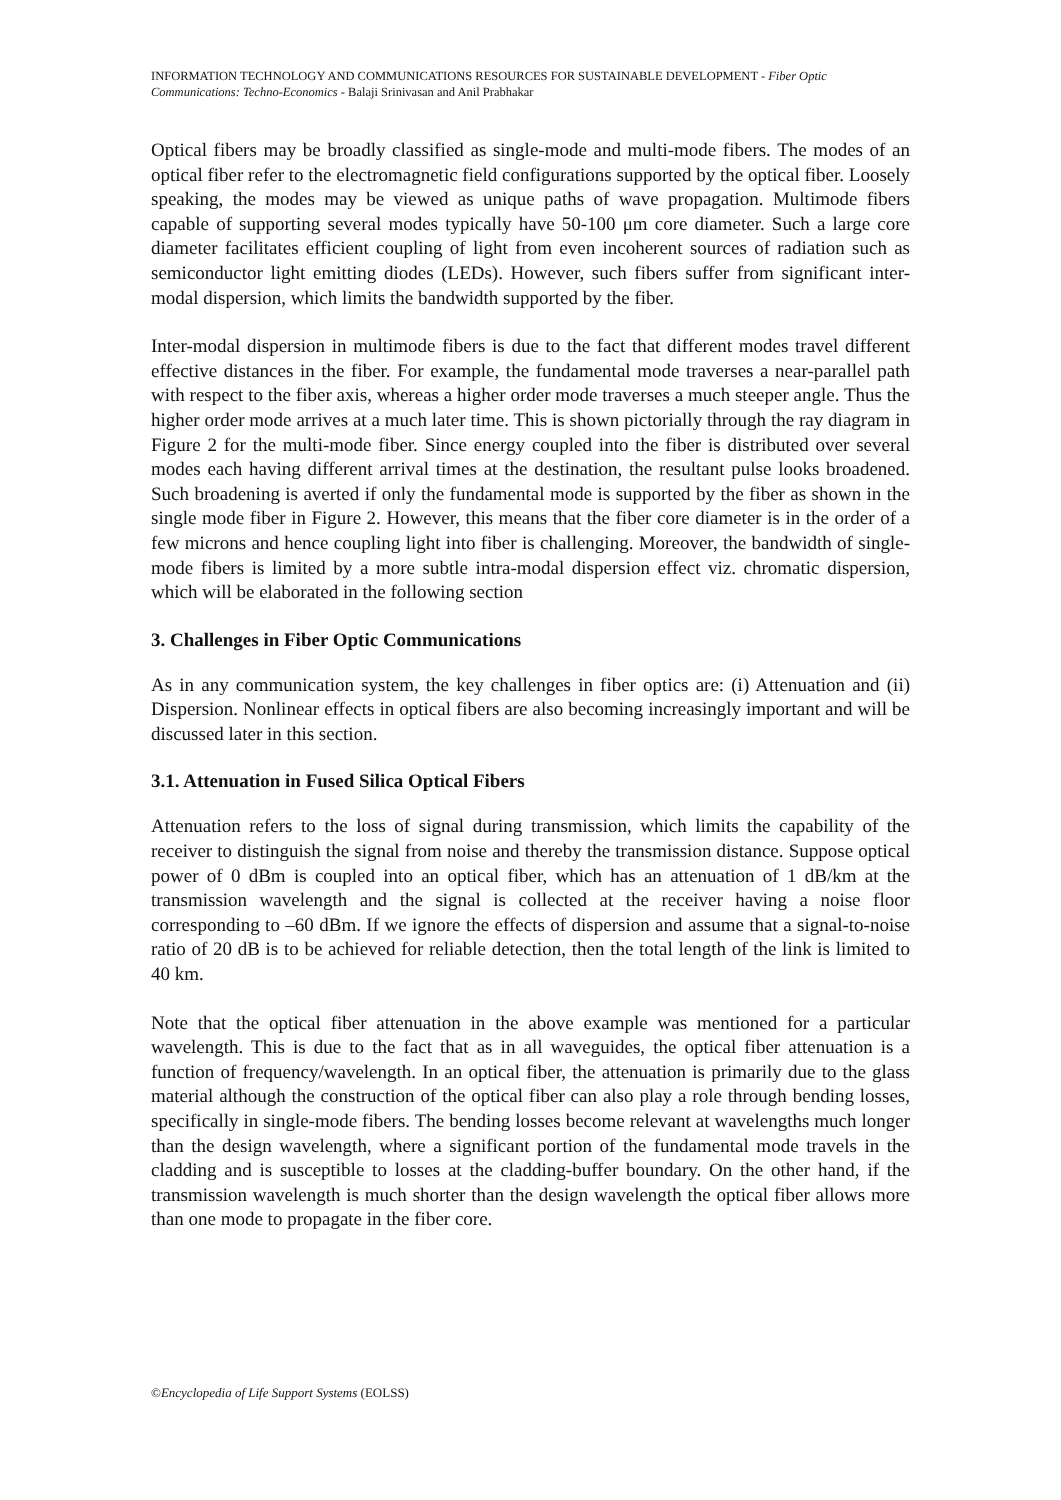INFORMATION TECHNOLOGY AND COMMUNICATIONS RESOURCES FOR SUSTAINABLE DEVELOPMENT - Fiber Optic Communications: Techno-Economics - Balaji Srinivasan and Anil Prabhakar
Optical fibers may be broadly classified as single-mode and multi-mode fibers. The modes of an optical fiber refer to the electromagnetic field configurations supported by the optical fiber. Loosely speaking, the modes may be viewed as unique paths of wave propagation. Multimode fibers capable of supporting several modes typically have 50-100 μm core diameter. Such a large core diameter facilitates efficient coupling of light from even incoherent sources of radiation such as semiconductor light emitting diodes (LEDs). However, such fibers suffer from significant inter-modal dispersion, which limits the bandwidth supported by the fiber.
Inter-modal dispersion in multimode fibers is due to the fact that different modes travel different effective distances in the fiber. For example, the fundamental mode traverses a near-parallel path with respect to the fiber axis, whereas a higher order mode traverses a much steeper angle. Thus the higher order mode arrives at a much later time. This is shown pictorially through the ray diagram in Figure 2 for the multi-mode fiber. Since energy coupled into the fiber is distributed over several modes each having different arrival times at the destination, the resultant pulse looks broadened. Such broadening is averted if only the fundamental mode is supported by the fiber as shown in the single mode fiber in Figure 2. However, this means that the fiber core diameter is in the order of a few microns and hence coupling light into fiber is challenging. Moreover, the bandwidth of single-mode fibers is limited by a more subtle intra-modal dispersion effect viz. chromatic dispersion, which will be elaborated in the following section
3. Challenges in Fiber Optic Communications
As in any communication system, the key challenges in fiber optics are: (i) Attenuation and (ii) Dispersion. Nonlinear effects in optical fibers are also becoming increasingly important and will be discussed later in this section.
3.1. Attenuation in Fused Silica Optical Fibers
Attenuation refers to the loss of signal during transmission, which limits the capability of the receiver to distinguish the signal from noise and thereby the transmission distance. Suppose optical power of 0 dBm is coupled into an optical fiber, which has an attenuation of 1 dB/km at the transmission wavelength and the signal is collected at the receiver having a noise floor corresponding to –60 dBm. If we ignore the effects of dispersion and assume that a signal-to-noise ratio of 20 dB is to be achieved for reliable detection, then the total length of the link is limited to 40 km.
Note that the optical fiber attenuation in the above example was mentioned for a particular wavelength. This is due to the fact that as in all waveguides, the optical fiber attenuation is a function of frequency/wavelength. In an optical fiber, the attenuation is primarily due to the glass material although the construction of the optical fiber can also play a role through bending losses, specifically in single-mode fibers. The bending losses become relevant at wavelengths much longer than the design wavelength, where a significant portion of the fundamental mode travels in the cladding and is susceptible to losses at the cladding-buffer boundary. On the other hand, if the transmission wavelength is much shorter than the design wavelength the optical fiber allows more than one mode to propagate in the fiber core.
©Encyclopedia of Life Support Systems (EOLSS)